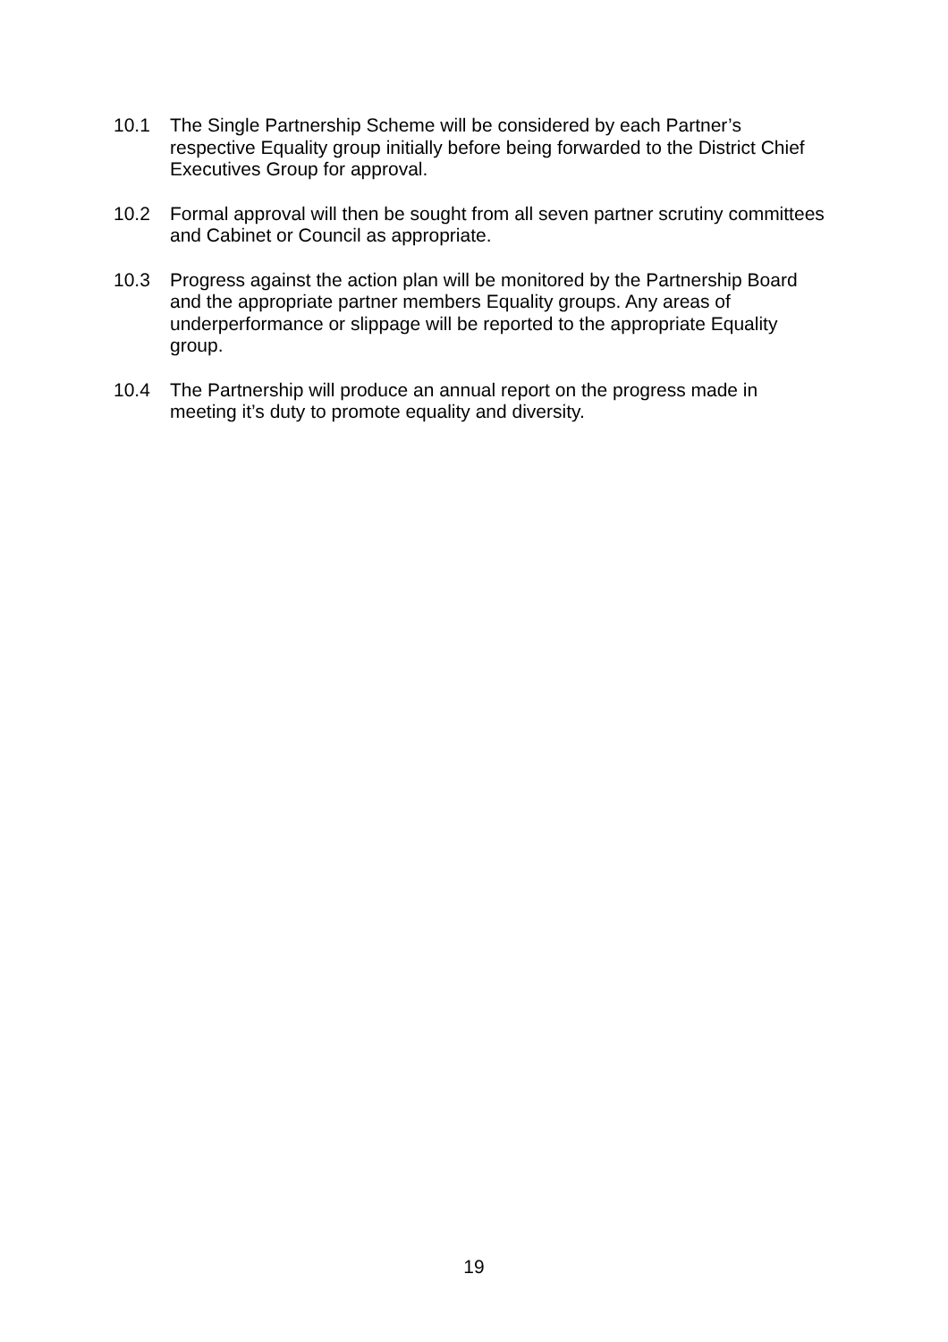10.1 The Single Partnership Scheme will be considered by each Partner’s respective Equality group initially before being forwarded to the District Chief Executives Group for approval.
10.2 Formal approval will then be sought from all seven partner scrutiny committees and Cabinet or Council as appropriate.
10.3 Progress against the action plan will be monitored by the Partnership Board and the appropriate partner members Equality groups. Any areas of underperformance or slippage will be reported to the appropriate Equality group.
10.4 The Partnership will produce an annual report on the progress made in meeting it’s duty to promote equality and diversity.
19